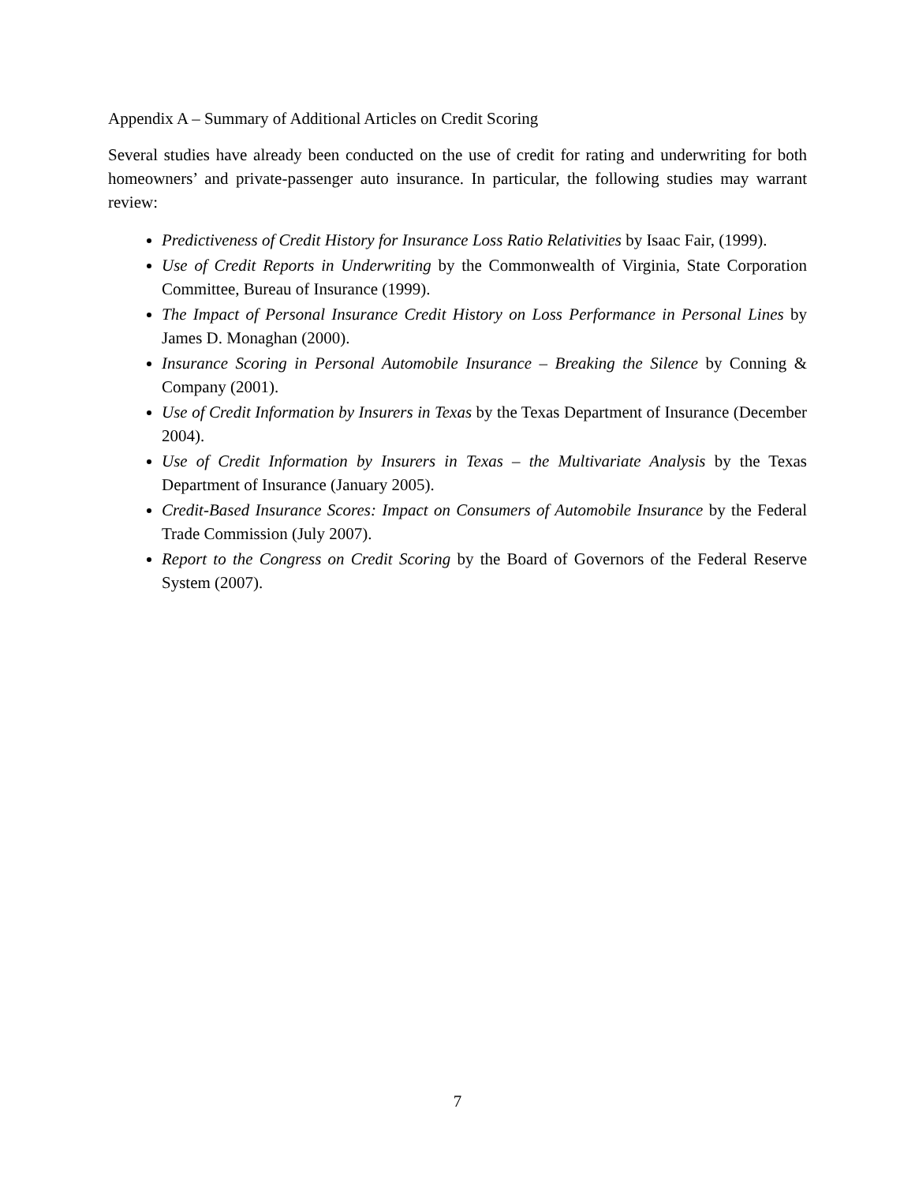Appendix A – Summary of Additional Articles on Credit Scoring
Several studies have already been conducted on the use of credit for rating and underwriting for both homeowners’ and private-passenger auto insurance. In particular, the following studies may warrant review:
Predictiveness of Credit History for Insurance Loss Ratio Relativities by Isaac Fair, (1999).
Use of Credit Reports in Underwriting by the Commonwealth of Virginia, State Corporation Committee, Bureau of Insurance (1999).
The Impact of Personal Insurance Credit History on Loss Performance in Personal Lines by James D. Monaghan (2000).
Insurance Scoring in Personal Automobile Insurance – Breaking the Silence by Conning & Company (2001).
Use of Credit Information by Insurers in Texas by the Texas Department of Insurance (December 2004).
Use of Credit Information by Insurers in Texas – the Multivariate Analysis by the Texas Department of Insurance (January 2005).
Credit-Based Insurance Scores: Impact on Consumers of Automobile Insurance by the Federal Trade Commission (July 2007).
Report to the Congress on Credit Scoring by the Board of Governors of the Federal Reserve System (2007).
7